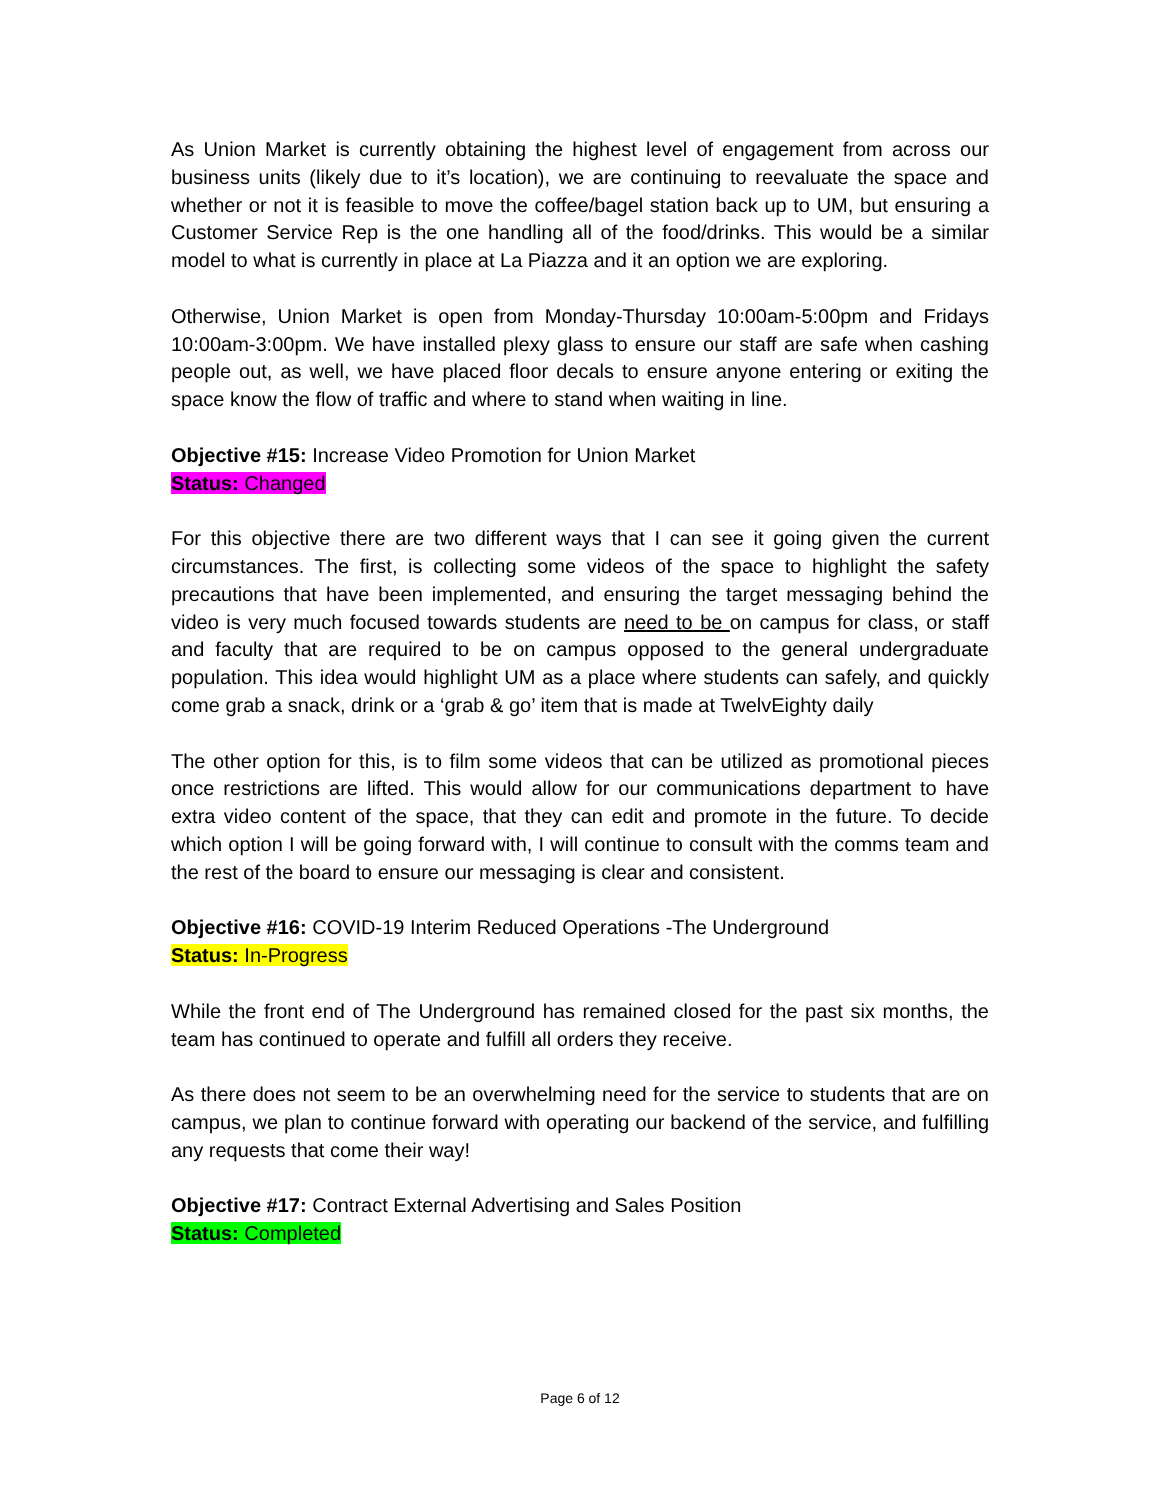As Union Market is currently obtaining the highest level of engagement from across our business units (likely due to it’s location), we are continuing to reevaluate the space and whether or not it is feasible to move the coffee/bagel station back up to UM, but ensuring a Customer Service Rep is the one handling all of the food/drinks. This would be a similar model to what is currently in place at La Piazza and it an option we are exploring.
Otherwise, Union Market is open from Monday-Thursday 10:00am-5:00pm and Fridays 10:00am-3:00pm. We have installed plexy glass to ensure our staff are safe when cashing people out, as well, we have placed floor decals to ensure anyone entering or exiting the space know the flow of traffic and where to stand when waiting in line.
Objective #15: Increase Video Promotion for Union Market
Status: Changed
For this objective there are two different ways that I can see it going given the current circumstances. The first, is collecting some videos of the space to highlight the safety precautions that have been implemented, and ensuring the target messaging behind the video is very much focused towards students are need to be on campus for class, or staff and faculty that are required to be on campus opposed to the general undergraduate population. This idea would highlight UM as a place where students can safely, and quickly come grab a snack, drink or a ‘grab & go’ item that is made at TwelvEighty daily
The other option for this, is to film some videos that can be utilized as promotional pieces once restrictions are lifted. This would allow for our communications department to have extra video content of the space, that they can edit and promote in the future. To decide which option I will be going forward with, I will continue to consult with the comms team and the rest of the board to ensure our messaging is clear and consistent.
Objective #16: COVID-19 Interim Reduced Operations -The Underground
Status: In-Progress
While the front end of The Underground has remained closed for the past six months, the team has continued to operate and fulfill all orders they receive.
As there does not seem to be an overwhelming need for the service to students that are on campus, we plan to continue forward with operating our backend of the service, and fulfilling any requests that come their way!
Objective #17: Contract External Advertising and Sales Position
Status: Completed
Page 6 of 12